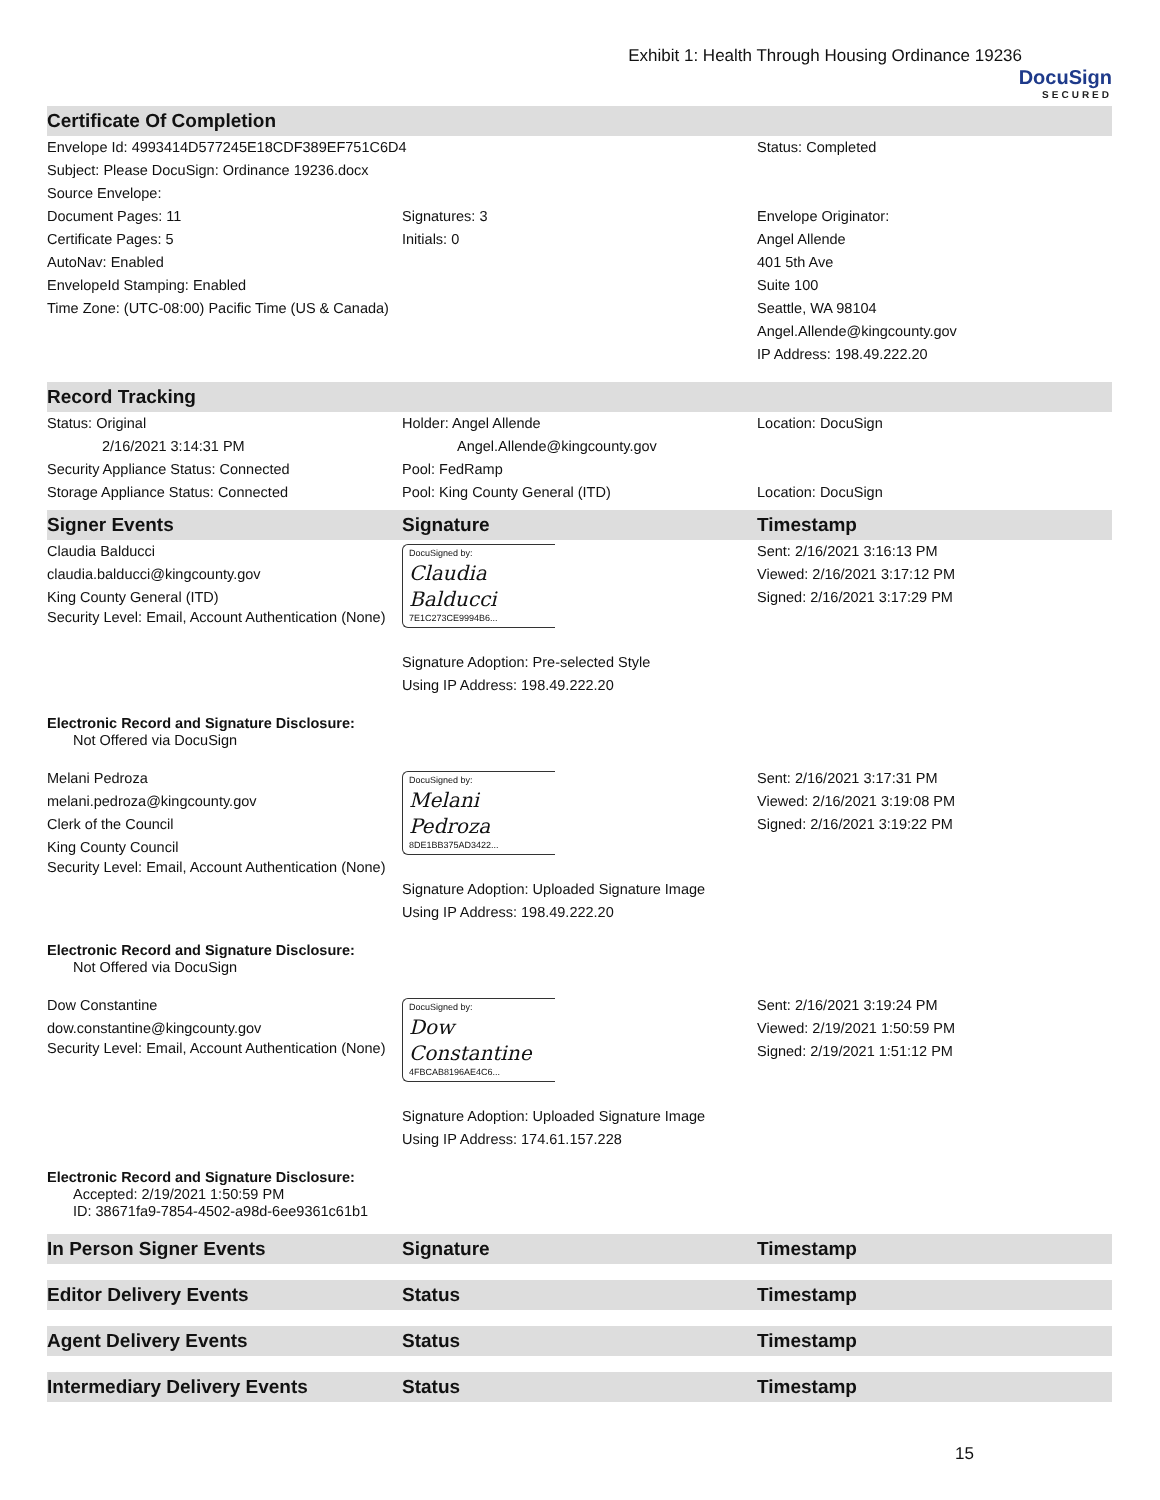Exhibit 1: Health Through Housing Ordinance 19236
DocuSign
SECURED
Certificate Of Completion
Envelope Id: 4993414D577245E18CDF389EF751C6D4
Subject: Please DocuSign: Ordinance 19236.docx
Source Envelope:
Status: Completed
Document Pages: 11
Certificate Pages: 5
AutoNav: Enabled
EnvelopeId Stamping: Enabled
Time Zone: (UTC-08:00) Pacific Time (US & Canada)
Signatures: 3
Initials: 0
Envelope Originator:
Angel Allende
401 5th Ave
Suite 100
Seattle, WA 98104
Angel.Allende@kingcounty.gov
IP Address: 198.49.222.20
Record Tracking
Status: Original
2/16/2021 3:14:31 PM
Security Appliance Status: Connected
Storage Appliance Status: Connected
Holder: Angel Allende
Angel.Allende@kingcounty.gov
Pool: FedRamp
Pool: King County General (ITD)
Location: DocuSign
Location: DocuSign
Signer Events Signature Timestamp
Claudia Balducci
claudia.balducci@kingcounty.gov
King County General (ITD)
Security Level: Email, Account Authentication (None)
DocuSigned by:
Claudia Balducci
7E1C273CE9994B6...
Signature Adoption: Pre-selected Style
Using IP Address: 198.49.222.20
Sent: 2/16/2021 3:16:13 PM
Viewed: 2/16/2021 3:17:12 PM
Signed: 2/16/2021 3:17:29 PM
Electronic Record and Signature Disclosure:
Not Offered via DocuSign
Melani Pedroza
melani.pedroza@kingcounty.gov
Clerk of the Council
King County Council
Security Level: Email, Account Authentication (None)
DocuSigned by:
Melani Pedroza
8DE1BB375AD3422...
Signature Adoption: Uploaded Signature Image
Using IP Address: 198.49.222.20
Sent: 2/16/2021 3:17:31 PM
Viewed: 2/16/2021 3:19:08 PM
Signed: 2/16/2021 3:19:22 PM
Electronic Record and Signature Disclosure:
Not Offered via DocuSign
Dow Constantine
dow.constantine@kingcounty.gov
Security Level: Email, Account Authentication (None)
DocuSigned by:
Dow Constantine
4FBCAB8196AE4C6...
Signature Adoption: Uploaded Signature Image
Using IP Address: 174.61.157.228
Sent: 2/16/2021 3:19:24 PM
Viewed: 2/19/2021 1:50:59 PM
Signed: 2/19/2021 1:51:12 PM
Electronic Record and Signature Disclosure:
Accepted: 2/19/2021 1:50:59 PM
ID: 38671fa9-7854-4502-a98d-6ee9361c61b1
In Person Signer Events Signature Timestamp
Editor Delivery Events Status Timestamp
Agent Delivery Events Status Timestamp
Intermediary Delivery Events Status Timestamp
15